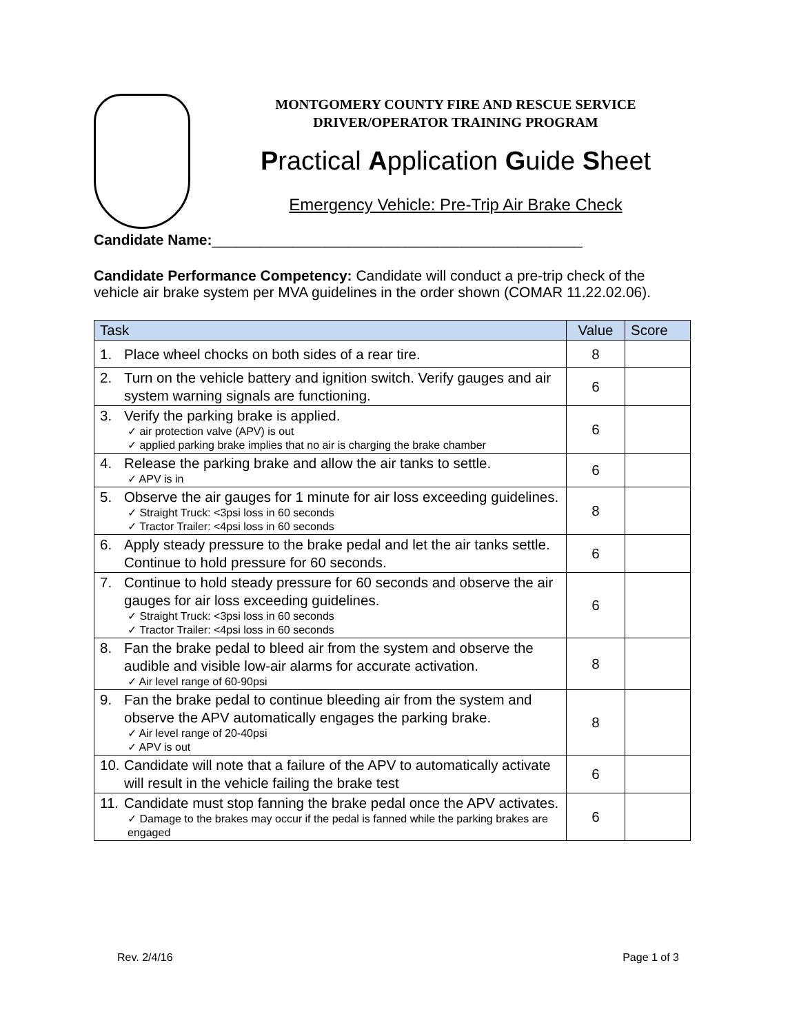MONTGOMERY COUNTY FIRE AND RESCUE SERVICE
DRIVER/OPERATOR TRAINING PROGRAM
Practical Application Guide Sheet
Emergency Vehicle: Pre-Trip Air Brake Check
Candidate Name:______________________________________________
Candidate Performance Competency: Candidate will conduct a pre-trip check of the vehicle air brake system per MVA guidelines in the order shown (COMAR 11.22.02.06).
| Task | Value | Score |
| --- | --- | --- |
| 1. Place wheel chocks on both sides of a rear tire. | 8 | |
| 2. Turn on the vehicle battery and ignition switch. Verify gauges and air system warning signals are functioning. | 6 | |
| 3. Verify the parking brake is applied. ✓ air protection valve (APV) is out ✓ applied parking brake implies that no air is charging the brake chamber | 6 | |
| 4. Release the parking brake and allow the air tanks to settle. ✓ APV is in | 6 | |
| 5. Observe the air gauges for 1 minute for air loss exceeding guidelines. ✓ Straight Truck: <3psi loss in 60 seconds ✓ Tractor Trailer: <4psi loss in 60 seconds | 8 | |
| 6. Apply steady pressure to the brake pedal and let the air tanks settle. Continue to hold pressure for 60 seconds. | 6 | |
| 7. Continue to hold steady pressure for 60 seconds and observe the air gauges for air loss exceeding guidelines. ✓ Straight Truck: <3psi loss in 60 seconds ✓ Tractor Trailer: <4psi loss in 60 seconds | 6 | |
| 8. Fan the brake pedal to bleed air from the system and observe the audible and visible low-air alarms for accurate activation. ✓ Air level range of 60-90psi | 8 | |
| 9. Fan the brake pedal to continue bleeding air from the system and observe the APV automatically engages the parking brake. ✓ Air level range of 20-40psi ✓ APV is out | 8 | |
| 10. Candidate will note that a failure of the APV to automatically activate will result in the vehicle failing the brake test | 6 | |
| 11. Candidate must stop fanning the brake pedal once the APV activates. ✓ Damage to the brakes may occur if the pedal is fanned while the parking brakes are engaged | 6 | |
Rev. 2/4/16 Page 1 of 3